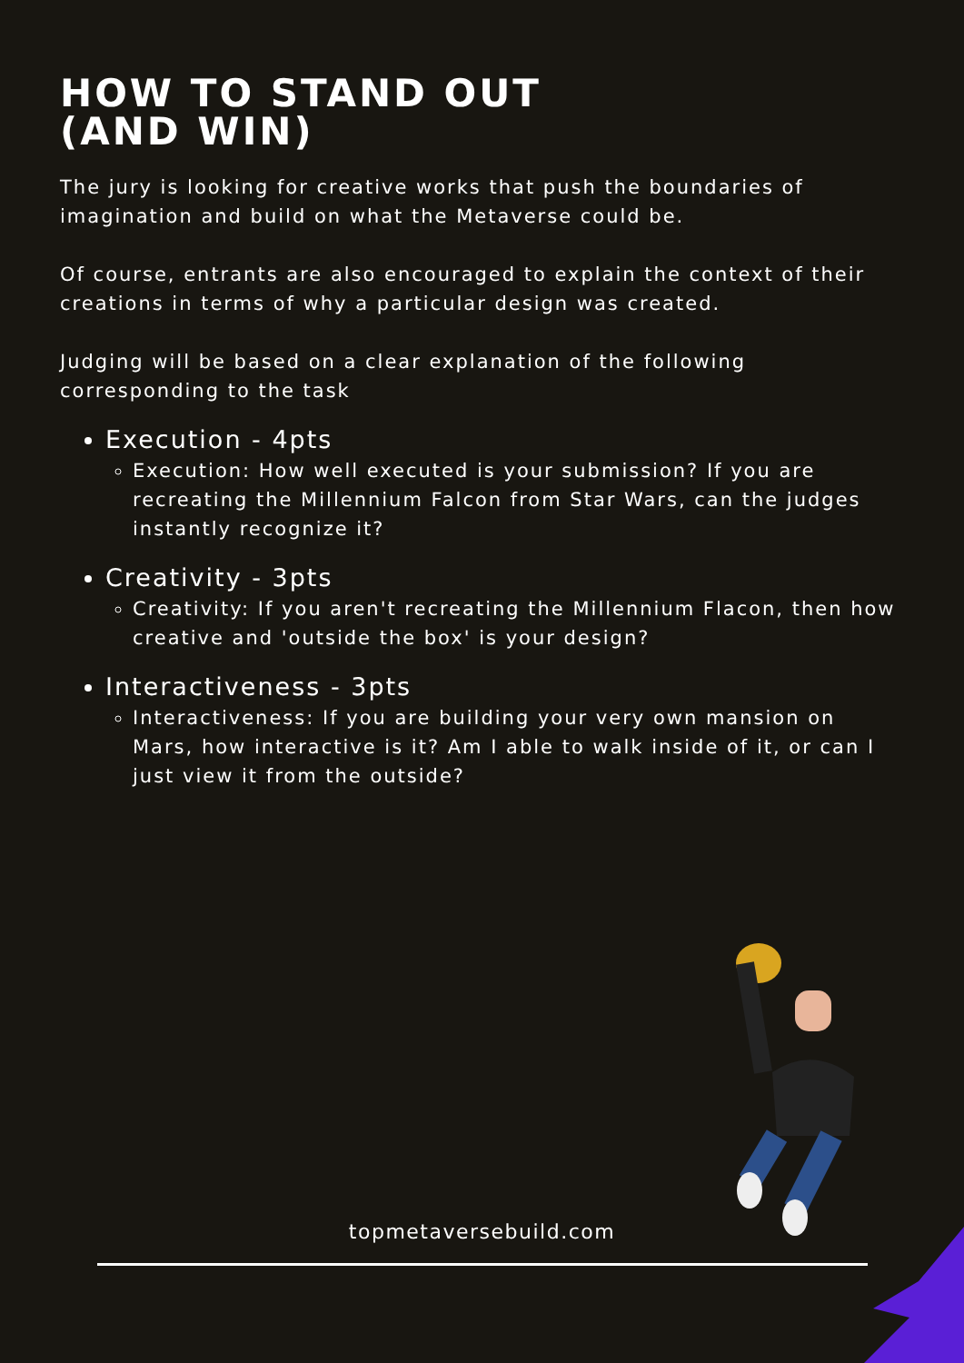HOW TO STAND OUT
(AND WIN)
The jury is looking for creative works that push the boundaries of imagination and build on what the Metaverse could be.
Of course, entrants are also encouraged to explain the context of their creations in terms of why a particular design was created.
Judging will be based on a clear explanation of the following corresponding to the task
Execution - 4pts
Execution: How well executed is your submission? If you are recreating the Millennium Falcon from Star Wars, can the judges instantly recognize it?
Creativity - 3pts
Creativity: If you aren't recreating the Millennium Flacon, then how creative and 'outside the box' is your design?
Interactiveness - 3pts
Interactiveness: If you are building your very own mansion on Mars, how interactive is it? Am I able to walk inside of it, or can I just view it from the outside?
topmetaversebuild.com